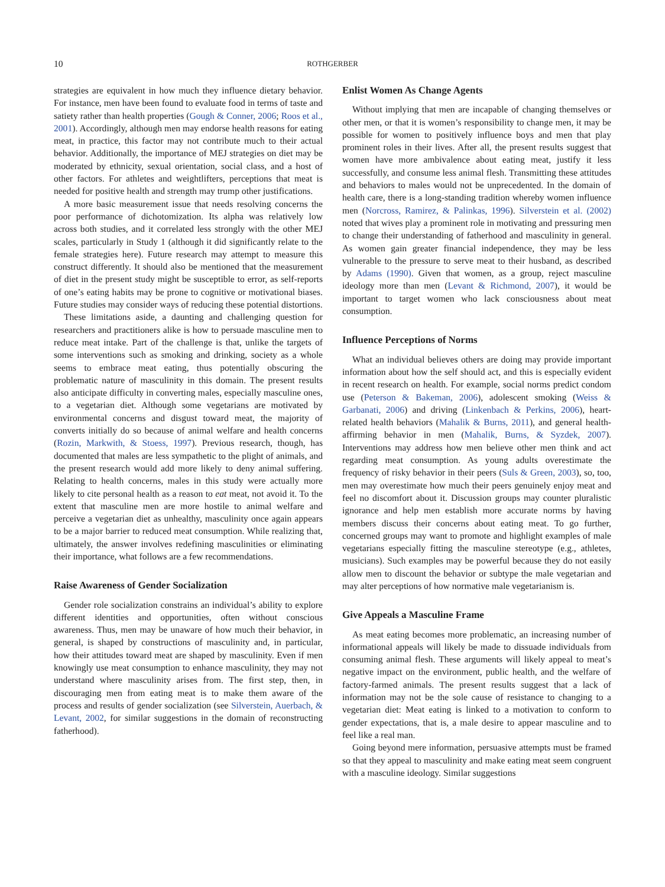10 ROTHGERBER
strategies are equivalent in how much they influence dietary behavior. For instance, men have been found to evaluate food in terms of taste and satiety rather than health properties (Gough & Conner, 2006; Roos et al., 2001). Accordingly, although men may endorse health reasons for eating meat, in practice, this factor may not contribute much to their actual behavior. Additionally, the importance of MEJ strategies on diet may be moderated by ethnicity, sexual orientation, social class, and a host of other factors. For athletes and weightlifters, perceptions that meat is needed for positive health and strength may trump other justifications.
A more basic measurement issue that needs resolving concerns the poor performance of dichotomization. Its alpha was relatively low across both studies, and it correlated less strongly with the other MEJ scales, particularly in Study 1 (although it did significantly relate to the female strategies here). Future research may attempt to measure this construct differently. It should also be mentioned that the measurement of diet in the present study might be susceptible to error, as self-reports of one’s eating habits may be prone to cognitive or motivational biases. Future studies may consider ways of reducing these potential distortions.
These limitations aside, a daunting and challenging question for researchers and practitioners alike is how to persuade masculine men to reduce meat intake. Part of the challenge is that, unlike the targets of some interventions such as smoking and drinking, society as a whole seems to embrace meat eating, thus potentially obscuring the problematic nature of masculinity in this domain. The present results also anticipate difficulty in converting males, especially masculine ones, to a vegetarian diet. Although some vegetarians are motivated by environmental concerns and disgust toward meat, the majority of converts initially do so because of animal welfare and health concerns (Rozin, Markwith, & Stoess, 1997). Previous research, though, has documented that males are less sympathetic to the plight of animals, and the present research would add more likely to deny animal suffering. Relating to health concerns, males in this study were actually more likely to cite personal health as a reason to eat meat, not avoid it. To the extent that masculine men are more hostile to animal welfare and perceive a vegetarian diet as unhealthy, masculinity once again appears to be a major barrier to reduced meat consumption. While realizing that, ultimately, the answer involves redefining masculinities or eliminating their importance, what follows are a few recommendations.
Raise Awareness of Gender Socialization
Gender role socialization constrains an individual’s ability to explore different identities and opportunities, often without conscious awareness. Thus, men may be unaware of how much their behavior, in general, is shaped by constructions of masculinity and, in particular, how their attitudes toward meat are shaped by masculinity. Even if men knowingly use meat consumption to enhance masculinity, they may not understand where masculinity arises from. The first step, then, in discouraging men from eating meat is to make them aware of the process and results of gender socialization (see Silverstein, Auerbach, & Levant, 2002, for similar suggestions in the domain of reconstructing fatherhood).
Enlist Women As Change Agents
Without implying that men are incapable of changing themselves or other men, or that it is women’s responsibility to change men, it may be possible for women to positively influence boys and men that play prominent roles in their lives. After all, the present results suggest that women have more ambivalence about eating meat, justify it less successfully, and consume less animal flesh. Transmitting these attitudes and behaviors to males would not be unprecedented. In the domain of health care, there is a long-standing tradition whereby women influence men (Norcross, Ramirez, & Palinkas, 1996). Silverstein et al. (2002) noted that wives play a prominent role in motivating and pressuring men to change their understanding of fatherhood and masculinity in general. As women gain greater financial independence, they may be less vulnerable to the pressure to serve meat to their husband, as described by Adams (1990). Given that women, as a group, reject masculine ideology more than men (Levant & Richmond, 2007), it would be important to target women who lack consciousness about meat consumption.
Influence Perceptions of Norms
What an individual believes others are doing may provide important information about how the self should act, and this is especially evident in recent research on health. For example, social norms predict condom use (Peterson & Bakeman, 2006), adolescent smoking (Weiss & Garbanati, 2006) and driving (Linkenbach & Perkins, 2006), heart-related health behaviors (Mahalik & Burns, 2011), and general health-affirming behavior in men (Mahalik, Burns, & Syzdek, 2007). Interventions may address how men believe other men think and act regarding meat consumption. As young adults overestimate the frequency of risky behavior in their peers (Suls & Green, 2003), so, too, men may overestimate how much their peers genuinely enjoy meat and feel no discomfort about it. Discussion groups may counter pluralistic ignorance and help men establish more accurate norms by having members discuss their concerns about eating meat. To go further, concerned groups may want to promote and highlight examples of male vegetarians especially fitting the masculine stereotype (e.g., athletes, musicians). Such examples may be powerful because they do not easily allow men to discount the behavior or subtype the male vegetarian and may alter perceptions of how normative male vegetarianism is.
Give Appeals a Masculine Frame
As meat eating becomes more problematic, an increasing number of informational appeals will likely be made to dissuade individuals from consuming animal flesh. These arguments will likely appeal to meat’s negative impact on the environment, public health, and the welfare of factory-farmed animals. The present results suggest that a lack of information may not be the sole cause of resistance to changing to a vegetarian diet: Meat eating is linked to a motivation to conform to gender expectations, that is, a male desire to appear masculine and to feel like a real man.
Going beyond mere information, persuasive attempts must be framed so that they appeal to masculinity and make eating meat seem congruent with a masculine ideology. Similar suggestions